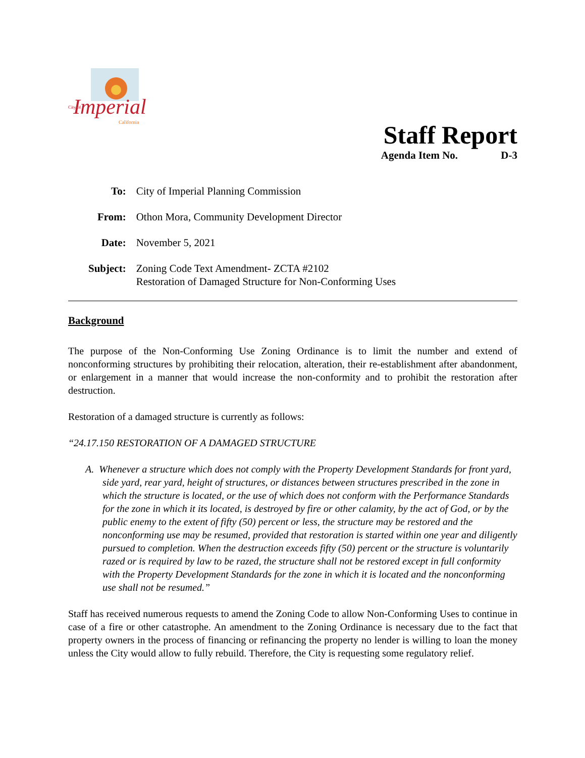Imperial
City of
California
Staff Report
Agenda Item No. D-3
| To: | City of Imperial Planning Commission |
| From: | Othon Mora, Community Development Director |
| Date: | November 5, 2021 |
| Subject: | Zoning Code Text Amendment- ZCTA #2102 Restoration of Damaged Structure for Non-Conforming Uses |
Background
The purpose of the Non-Conforming Use Zoning Ordinance is to limit the number and extend of nonconforming structures by prohibiting their relocation, alteration, their re-establishment after abandonment, or enlargement in a manner that would increase the non-conformity and to prohibit the restoration after destruction.
Restoration of a damaged structure is currently as follows:
“24.17.150 RESTORATION OF A DAMAGED STRUCTURE
A. Whenever a structure which does not comply with the Property Development Standards for front yard, side yard, rear yard, height of structures, or distances between structures prescribed in the zone in which the structure is located, or the use of which does not conform with the Performance Standards for the zone in which it its located, is destroyed by fire or other calamity, by the act of God, or by the public enemy to the extent of fifty (50) percent or less, the structure may be restored and the nonconforming use may be resumed, provided that restoration is started within one year and diligently pursued to completion. When the destruction exceeds fifty (50) percent or the structure is voluntarily razed or is required by law to be razed, the structure shall not be restored except in full conformity with the Property Development Standards for the zone in which it is located and the nonconforming use shall not be resumed.”
Staff has received numerous requests to amend the Zoning Code to allow Non-Conforming Uses to continue in case of a fire or other catastrophe. An amendment to the Zoning Ordinance is necessary due to the fact that property owners in the process of financing or refinancing the property no lender is willing to loan the money unless the City would allow to fully rebuild. Therefore, the City is requesting some regulatory relief.